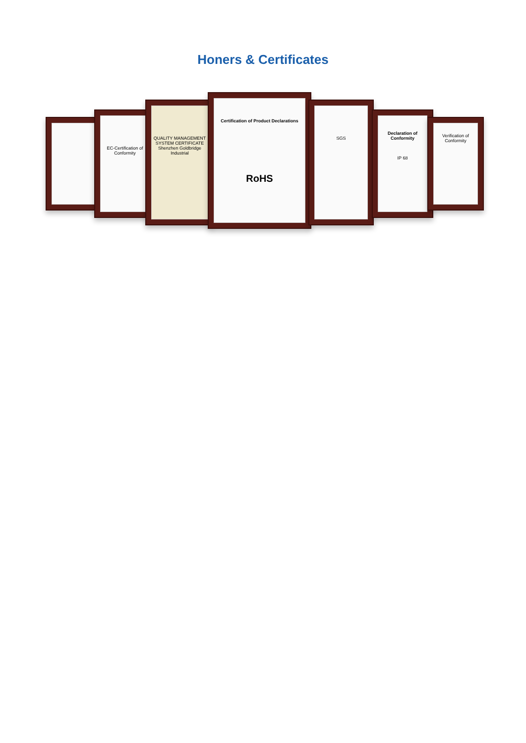Honers & Certificates
EC-Certification of Conformity
QUALITY MANAGEMENT SYSTEM CERTIFICATE
Shenzhen Goldbridge Industrial
Certification of Product Declarations
RoHS
SGS
Declaration of Conformity
IP 68
Verification of Conformity